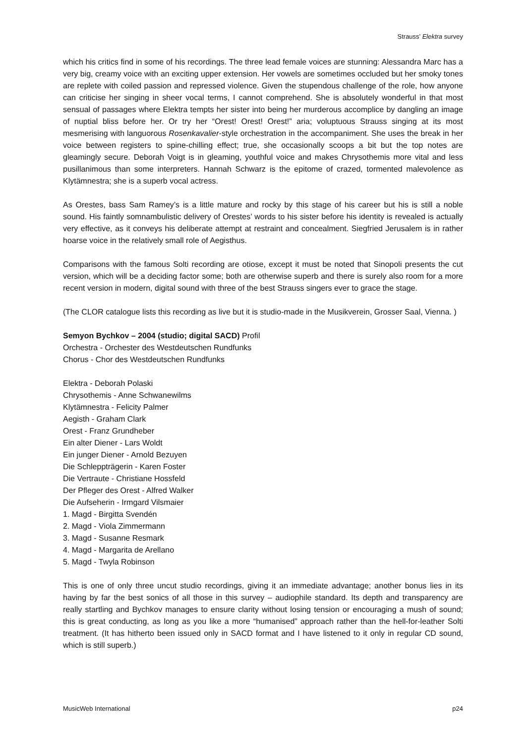Strauss’ Elektra survey
which his critics find in some of his recordings. The three lead female voices are stunning: Alessandra Marc has a very big, creamy voice with an exciting upper extension. Her vowels are sometimes occluded but her smoky tones are replete with coiled passion and repressed violence. Given the stupendous challenge of the role, how anyone can criticise her singing in sheer vocal terms, I cannot comprehend. She is absolutely wonderful in that most sensual of passages where Elektra tempts her sister into being her murderous accomplice by dangling an image of nuptial bliss before her. Or try her “Orest! Orest! Orest!” aria; voluptuous Strauss singing at its most mesmerising with languorous Rosenkavalier-style orchestration in the accompaniment. She uses the break in her voice between registers to spine-chilling effect; true, she occasionally scoops a bit but the top notes are gleamingly secure. Deborah Voigt is in gleaming, youthful voice and makes Chrysothemis more vital and less pusillanimous than some interpreters. Hannah Schwarz is the epitome of crazed, tormented malevolence as Klytämnestra; she is a superb vocal actress.
As Orestes, bass Sam Ramey’s is a little mature and rocky by this stage of his career but his is still a noble sound. His faintly somnambulistic delivery of Orestes’ words to his sister before his identity is revealed is actually very effective, as it conveys his deliberate attempt at restraint and concealment. Siegfried Jerusalem is in rather hoarse voice in the relatively small role of Aegisthus.
Comparisons with the famous Solti recording are otiose, except it must be noted that Sinopoli presents the cut version, which will be a deciding factor some; both are otherwise superb and there is surely also room for a more recent version in modern, digital sound with three of the best Strauss singers ever to grace the stage.
(The CLOR catalogue lists this recording as live but it is studio-made in the Musikverein, Grosser Saal, Vienna. )
Semyon Bychkov – 2004 (studio; digital SACD) Profil
Orchestra - Orchester des Westdeutschen Rundfunks
Chorus - Chor des Westdeutschen Rundfunks
Elektra - Deborah Polaski
Chrysothemis - Anne Schwanewilms
Klytämnestra - Felicity Palmer
Aegisth - Graham Clark
Orest - Franz Grundheber
Ein alter Diener - Lars Woldt
Ein junger Diener - Arnold Bezuyen
Die Schleppträgerin - Karen Foster
Die Vertraute - Christiane Hossfeld
Der Pfleger des Orest - Alfred Walker
Die Aufseherin - Irmgard Vilsmaier
1. Magd - Birgitta Svendén
2. Magd - Viola Zimmermann
3. Magd - Susanne Resmark
4. Magd - Margarita de Arellano
5. Magd - Twyla Robinson
This is one of only three uncut studio recordings, giving it an immediate advantage; another bonus lies in its having by far the best sonics of all those in this survey – audiophile standard. Its depth and transparency are really startling and Bychkov manages to ensure clarity without losing tension or encouraging a mush of sound; this is great conducting, as long as you like a more “humanised” approach rather than the hell-for-leather Solti treatment. (It has hitherto been issued only in SACD format and I have listened to it only in regular CD sound, which is still superb.)
MusicWeb International p24